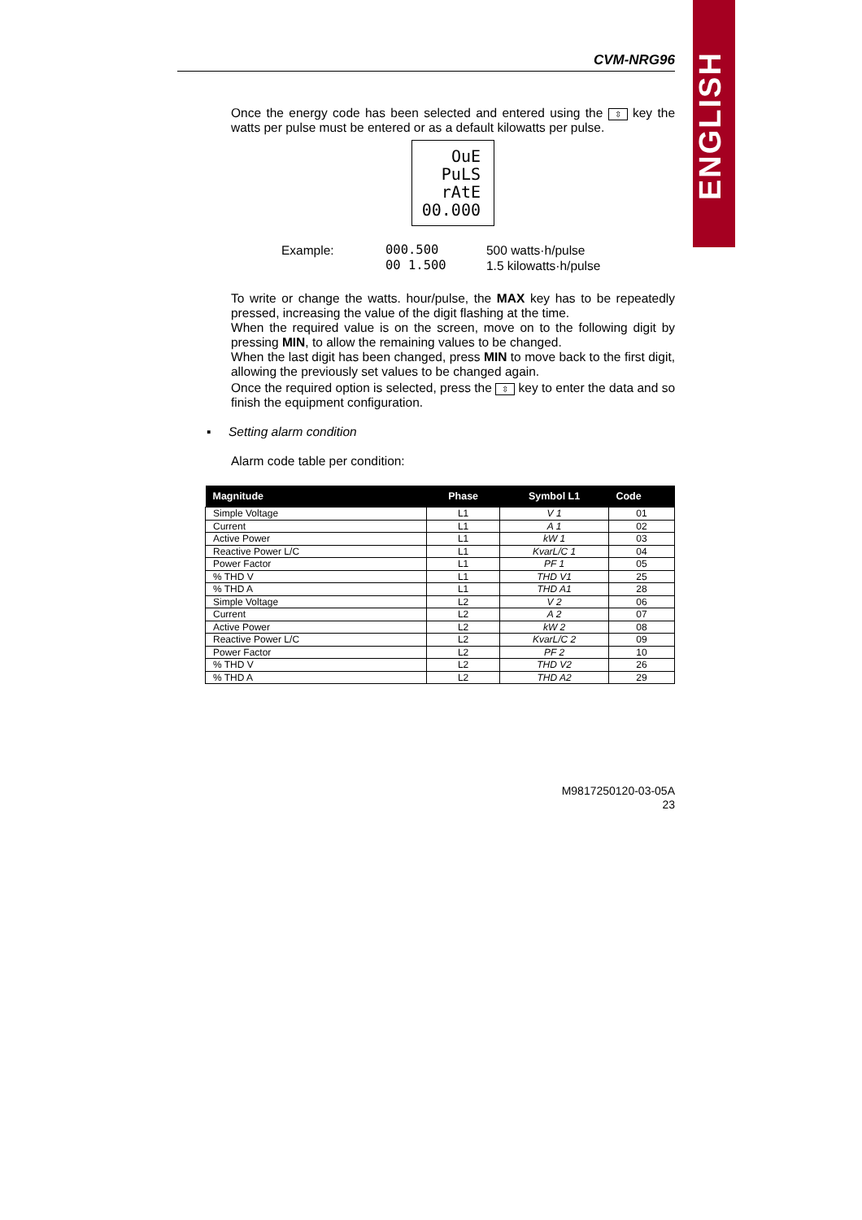ENGLISH
CVM-NRG96
Once the energy code has been selected and entered using the ⇳ key the watts per pulse must be entered or as a default kilowatts per pulse.
OuE
PuLS
rAtE
00.000
Example: 000.500
00 1.500
500 watts·h/pulse
1.5 kilowatts·h/pulse
To write or change the watts. hour/pulse, the MAX key has to be repeatedly pressed, increasing the value of the digit flashing at the time.
When the required value is on the screen, move on to the following digit by pressing MIN, to allow the remaining values to be changed.
When the last digit has been changed, press MIN to move back to the first digit, allowing the previously set values to be changed again.
Once the required option is selected, press the ⇳ key to enter the data and so finish the equipment configuration.
▪ Setting alarm condition
Alarm code table per condition:
| Magnitude | Phase | Symbol L1 | Code |
| --- | --- | --- | --- |
| Simple Voltage | L1 | V 1 | 01 |
| Current | L1 | A 1 | 02 |
| Active Power | L1 | kW 1 | 03 |
| Reactive Power L/C | L1 | KvarL/C 1 | 04 |
| Power Factor | L1 | PF 1 | 05 |
| % THD V | L1 | THD V1 | 25 |
| % THD A | L1 | THD A1 | 28 |
| Simple Voltage | L2 | V 2 | 06 |
| Current | L2 | A 2 | 07 |
| Active Power | L2 | kW 2 | 08 |
| Reactive Power L/C | L2 | KvarL/C 2 | 09 |
| Power Factor | L2 | PF 2 | 10 |
| % THD V | L2 | THD V2 | 26 |
| % THD A | L2 | THD A2 | 29 |
M9817250120-03-05A
23